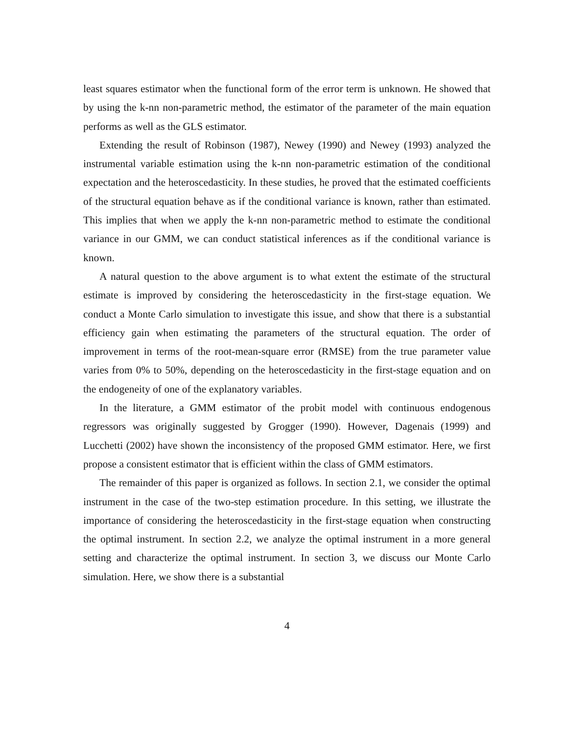least squares estimator when the functional form of the error term is unknown. He showed that by using the k-nn non-parametric method, the estimator of the parameter of the main equation performs as well as the GLS estimator.
Extending the result of Robinson (1987), Newey (1990) and Newey (1993) analyzed the instrumental variable estimation using the k-nn non-parametric estimation of the conditional expectation and the heteroscedasticity. In these studies, he proved that the estimated coefficients of the structural equation behave as if the conditional variance is known, rather than estimated. This implies that when we apply the k-nn non-parametric method to estimate the conditional variance in our GMM, we can conduct statistical inferences as if the conditional variance is known.
A natural question to the above argument is to what extent the estimate of the structural estimate is improved by considering the heteroscedasticity in the first-stage equation. We conduct a Monte Carlo simulation to investigate this issue, and show that there is a substantial efficiency gain when estimating the parameters of the structural equation. The order of improvement in terms of the root-mean-square error (RMSE) from the true parameter value varies from 0% to 50%, depending on the heteroscedasticity in the first-stage equation and on the endogeneity of one of the explanatory variables.
In the literature, a GMM estimator of the probit model with continuous endogenous regressors was originally suggested by Grogger (1990). However, Dagenais (1999) and Lucchetti (2002) have shown the inconsistency of the proposed GMM estimator. Here, we first propose a consistent estimator that is efficient within the class of GMM estimators.
The remainder of this paper is organized as follows. In section 2.1, we consider the optimal instrument in the case of the two-step estimation procedure. In this setting, we illustrate the importance of considering the heteroscedasticity in the first-stage equation when constructing the optimal instrument. In section 2.2, we analyze the optimal instrument in a more general setting and characterize the optimal instrument. In section 3, we discuss our Monte Carlo simulation. Here, we show there is a substantial
4